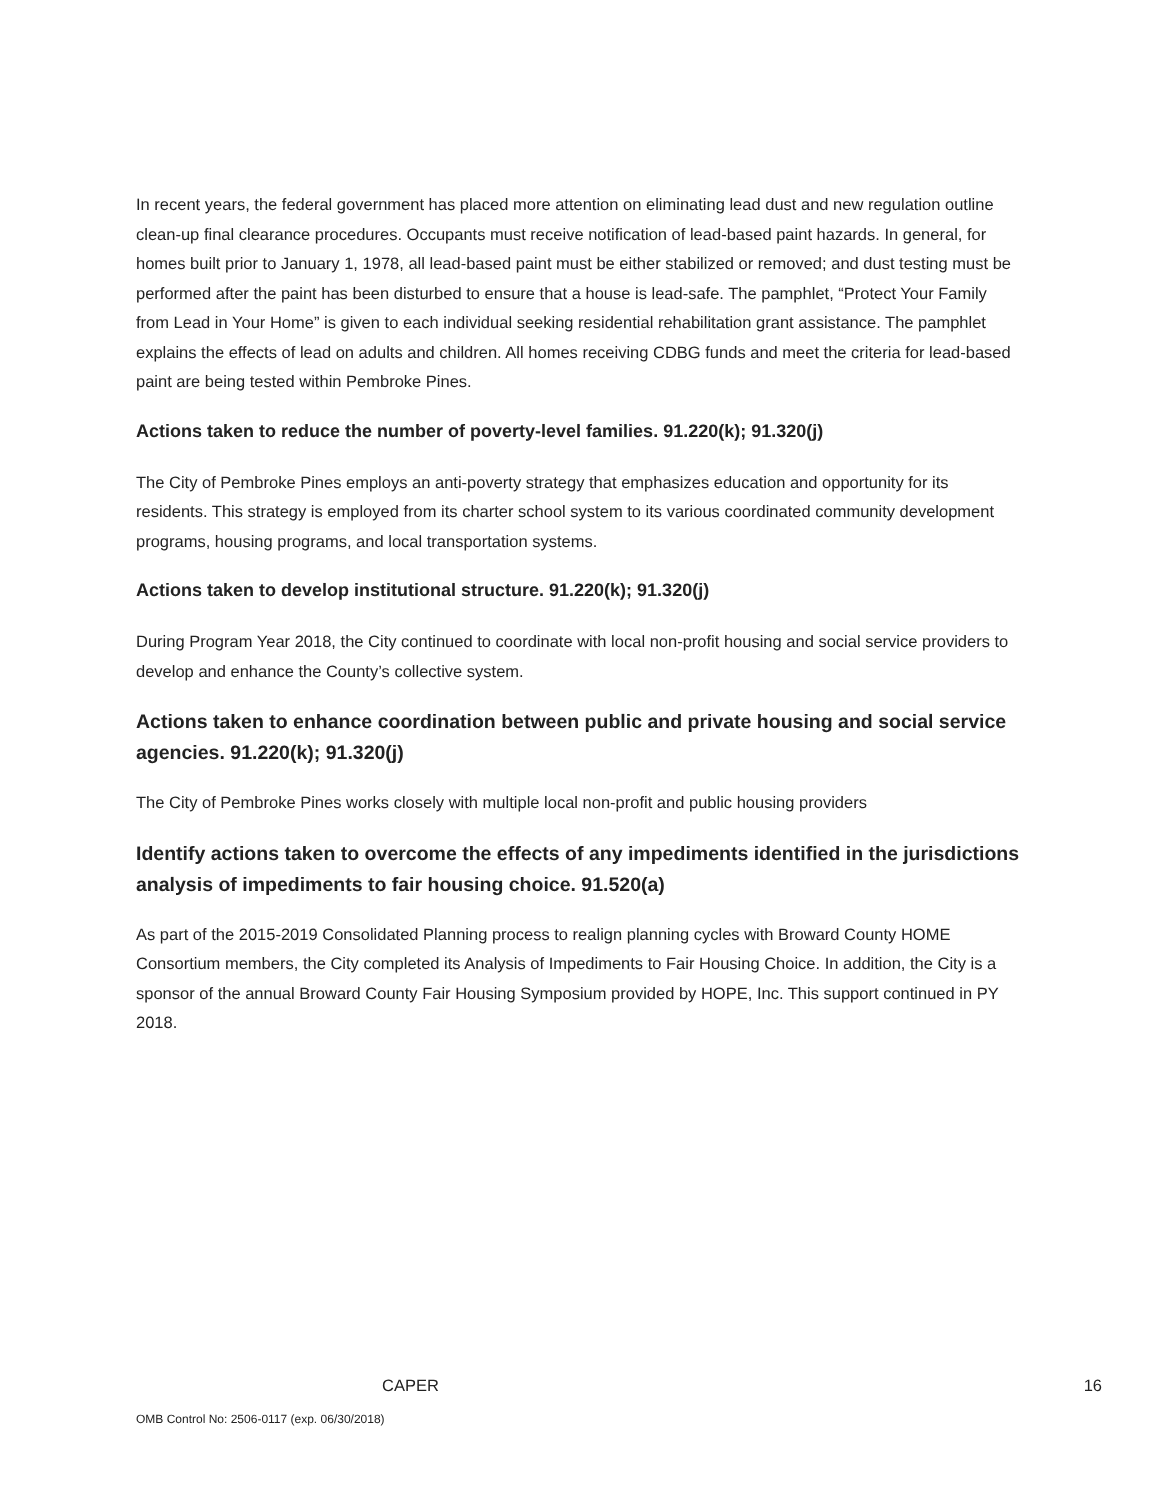In recent years, the federal government has placed more attention on eliminating lead dust and new regulation outline clean-up final clearance procedures. Occupants must receive notification of lead-based paint hazards. In general, for homes built prior to January 1, 1978, all lead-based paint must be either stabilized or removed; and dust testing must be performed after the paint has been disturbed to ensure that a house is lead-safe. The pamphlet, “Protect Your Family from Lead in Your Home” is given to each individual seeking residential rehabilitation grant assistance. The pamphlet explains the effects of lead on adults and children. All homes receiving CDBG funds and meet the criteria for lead-based paint are being tested within Pembroke Pines.
Actions taken to reduce the number of poverty-level families. 91.220(k); 91.320(j)
The City of Pembroke Pines employs an anti-poverty strategy that emphasizes education and opportunity for its residents. This strategy is employed from its charter school system to its various coordinated community development programs, housing programs, and local transportation systems.
Actions taken to develop institutional structure. 91.220(k); 91.320(j)
During Program Year 2018, the City continued to coordinate with local non-profit housing and social service providers to develop and enhance the County’s collective system.
Actions taken to enhance coordination between public and private housing and social service agencies. 91.220(k); 91.320(j)
The City of Pembroke Pines works closely with multiple local non-profit and public housing providers
Identify actions taken to overcome the effects of any impediments identified in the jurisdictions analysis of impediments to fair housing choice. 91.520(a)
As part of the 2015-2019 Consolidated Planning process to realign planning cycles with Broward County HOME Consortium members, the City completed its Analysis of Impediments to Fair Housing Choice. In addition, the City is a sponsor of the annual Broward County Fair Housing Symposium provided by HOPE, Inc. This support continued in PY 2018.
CAPER 16
OMB Control No: 2506-0117 (exp. 06/30/2018)